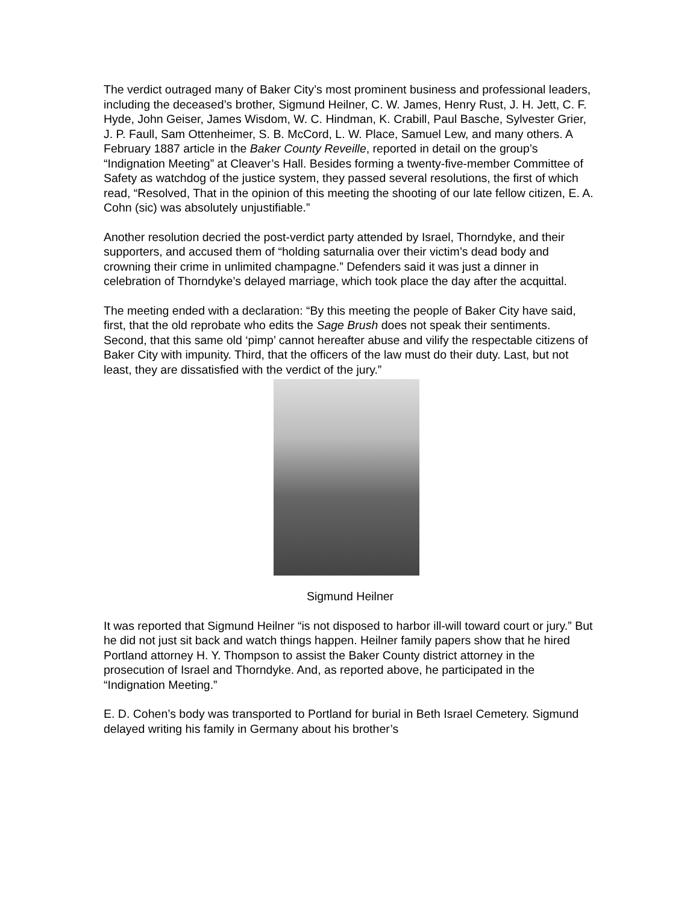The verdict outraged many of Baker City’s most prominent business and professional leaders, including the deceased’s brother, Sigmund Heilner, C. W. James, Henry Rust, J. H. Jett, C. F. Hyde, John Geiser, James Wisdom, W. C. Hindman, K. Crabill, Paul Basche, Sylvester Grier, J. P. Faull, Sam Ottenheimer, S. B. McCord, L. W. Place, Samuel Lew, and many others. A February 1887 article in the Baker County Reveille, reported in detail on the group’s “Indignation Meeting” at Cleaver’s Hall. Besides forming a twenty-five-member Committee of Safety as watchdog of the justice system, they passed several resolutions, the first of which read, “Resolved, That in the opinion of this meeting the shooting of our late fellow citizen, E. A. Cohn (sic) was absolutely unjustifiable.”
Another resolution decried the post-verdict party attended by Israel, Thorndyke, and their supporters, and accused them of “holding saturnalia over their victim’s dead body and crowning their crime in unlimited champagne.” Defenders said it was just a dinner in celebration of Thorndyke’s delayed marriage, which took place the day after the acquittal.
The meeting ended with a declaration: “By this meeting the people of Baker City have said, first, that the old reprobate who edits the Sage Brush does not speak their sentiments. Second, that this same old ‘pimp’ cannot hereafter abuse and vilify the respectable citizens of Baker City with impunity. Third, that the officers of the law must do their duty. Last, but not least, they are dissatisfied with the verdict of the jury.”
Sigmund Heilner
It was reported that Sigmund Heilner “is not disposed to harbor ill-will toward court or jury.” But he did not just sit back and watch things happen. Heilner family papers show that he hired Portland attorney H. Y. Thompson to assist the Baker County district attorney in the prosecution of Israel and Thorndyke. And, as reported above, he participated in the “Indignation Meeting.”
E. D. Cohen’s body was transported to Portland for burial in Beth Israel Cemetery. Sigmund delayed writing his family in Germany about his brother’s